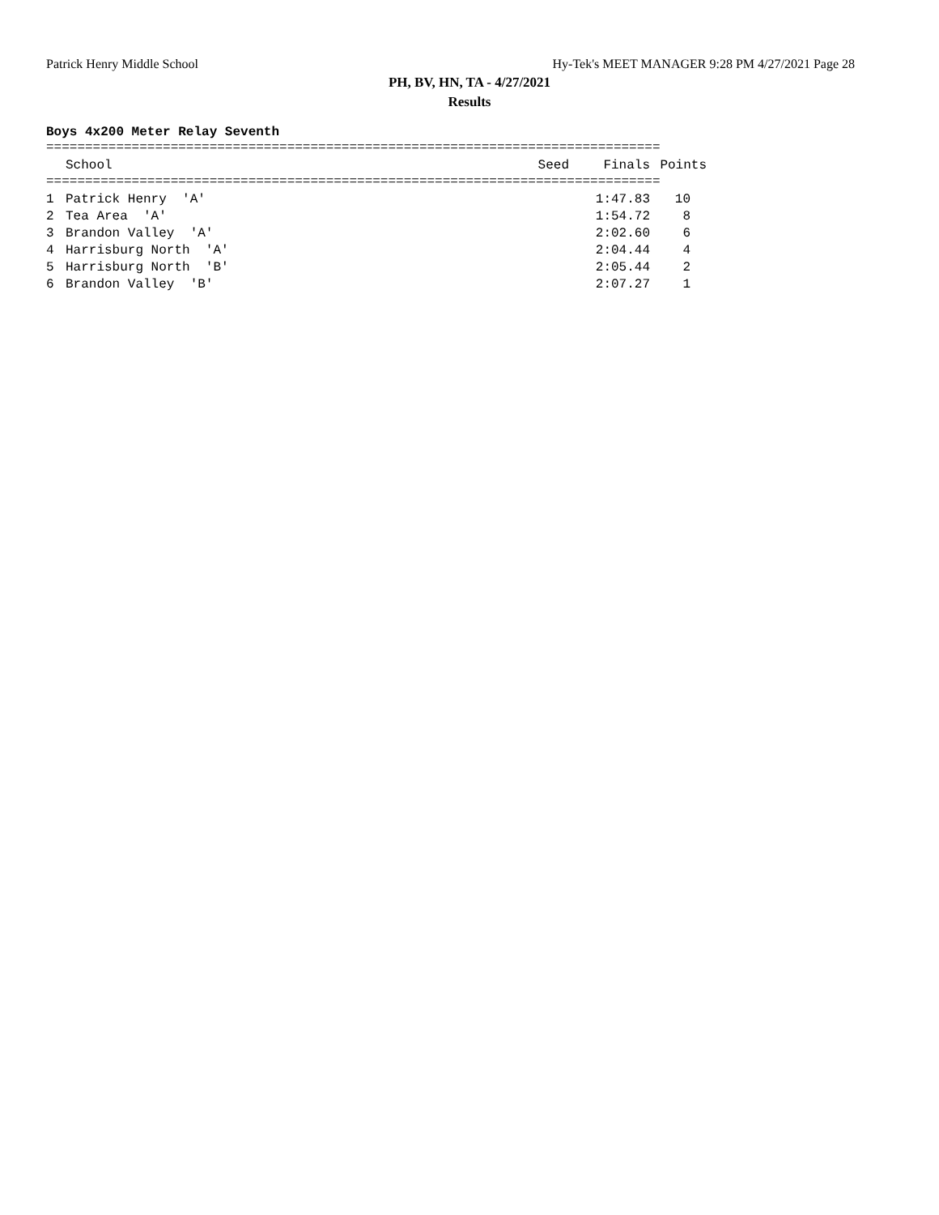Patrick Henry Middle School Hy-Tek's MEET MANAGER 9:28 PM 4/27/2021 Page 28
PH, BV, HN, TA - 4/27/2021
Results
Boys 4x200 Meter Relay Seventh
===============================================================================
| | School | Seed | Finals | Points |
| --- | --- | --- | --- | --- |
===============================================================================
| 1 | Patrick Henry 'A' | | 1:47.83 | 10 |
| 2 | Tea Area 'A' | | 1:54.72 | 8 |
| 3 | Brandon Valley 'A' | | 2:02.60 | 6 |
| 4 | Harrisburg North 'A' | | 2:04.44 | 4 |
| 5 | Harrisburg North 'B' | | 2:05.44 | 2 |
| 6 | Brandon Valley 'B' | | 2:07.27 | 1 |